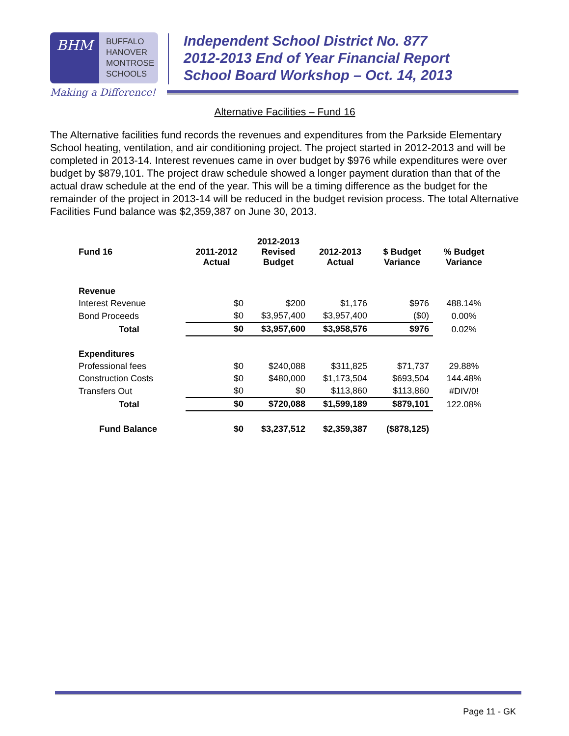BHM
BUFFALO
HANOVER
MONTROSE
SCHOOLS
Making a Difference!
Independent School District No. 877
2012-2013 End of Year Financial Report
School Board Workshop – Oct. 14, 2013
Alternative Facilities – Fund 16
The Alternative facilities fund records the revenues and expenditures from the Parkside Elementary School heating, ventilation, and air conditioning project. The project started in 2012-2013 and will be completed in 2013-14. Interest revenues came in over budget by $976 while expenditures were over budget by $879,101. The project draw schedule showed a longer payment duration than that of the actual draw schedule at the end of the year. This will be a timing difference as the budget for the remainder of the project in 2013-14 will be reduced in the budget revision process. The total Alternative Facilities Fund balance was $2,359,387 on June 30, 2013.
| Fund 16 | 2011-2012 Actual | 2012-2013 Revised Budget | 2012-2013 Actual | $ Budget Variance | % Budget Variance |
| --- | --- | --- | --- | --- | --- |
| Revenue | | | | | |
| Interest Revenue | $0 | $200 | $1,176 | $976 | 488.14% |
| Bond Proceeds | $0 | $3,957,400 | $3,957,400 | ($0) | 0.00% |
| Total | $0 | $3,957,600 | $3,958,576 | $976 | 0.02% |
| Expenditures | | | | | |
| Professional fees | $0 | $240,088 | $311,825 | $71,737 | 29.88% |
| Construction Costs | $0 | $480,000 | $1,173,504 | $693,504 | 144.48% |
| Transfers Out | $0 | $0 | $113,860 | $113,860 | #DIV/0! |
| Total | $0 | $720,088 | $1,599,189 | $879,101 | 122.08% |
| Fund Balance | $0 | $3,237,512 | $2,359,387 | ($878,125) | |
Page 11 - GK